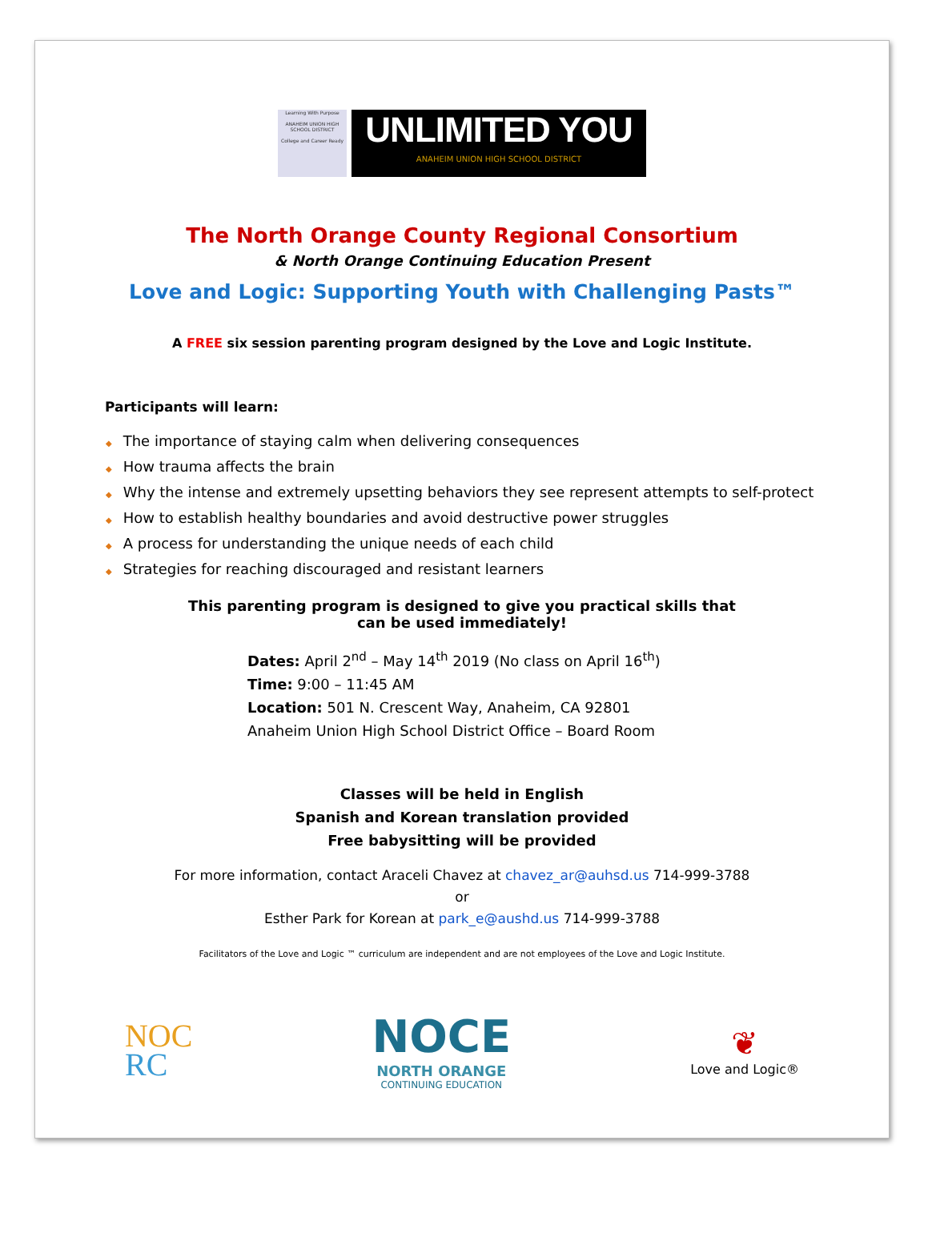Learning With Purpose
ANAHEIM UNION HIGH SCHOOL DISTRICT
College and Career Ready
UNLIMITED YOU
ANAHEIM UNION HIGH SCHOOL DISTRICT
The North Orange County Regional Consortium
& North Orange Continuing Education Present
Love and Logic: Supporting Youth with Challenging Pasts™
A FREE six session parenting program designed by the Love and Logic Institute.
Participants will learn:
◆ The importance of staying calm when delivering consequences
◆ How trauma affects the brain
◆ Why the intense and extremely upsetting behaviors they see represent attempts to self-protect
◆ How to establish healthy boundaries and avoid destructive power struggles
◆ A process for understanding the unique needs of each child
◆ Strategies for reaching discouraged and resistant learners
This parenting program is designed to give you practical skills that
can be used immediately!
Dates: April 2<sup>nd</sup> – May 14<sup>th</sup> 2019 (No class on April 16<sup>th</sup>)
Time: 9:00 – 11:45 AM
Location: 501 N. Crescent Way, Anaheim, CA 92801
Anaheim Union High School District Office – Board Room
Classes will be held in English
Spanish and Korean translation provided
Free babysitting will be provided
For more information, contact Araceli Chavez at chavez_ar@auhsd.us 714-999-3788
or
Esther Park for Korean at park_e@aushd.us 714-999-3788
Facilitators of the Love and Logic ™ curriculum are independent and are not employees of the Love and Logic Institute.
NOC
RC
NOCE
NORTH ORANGE
CONTINUING EDUCATION
❦
Love and Logic®